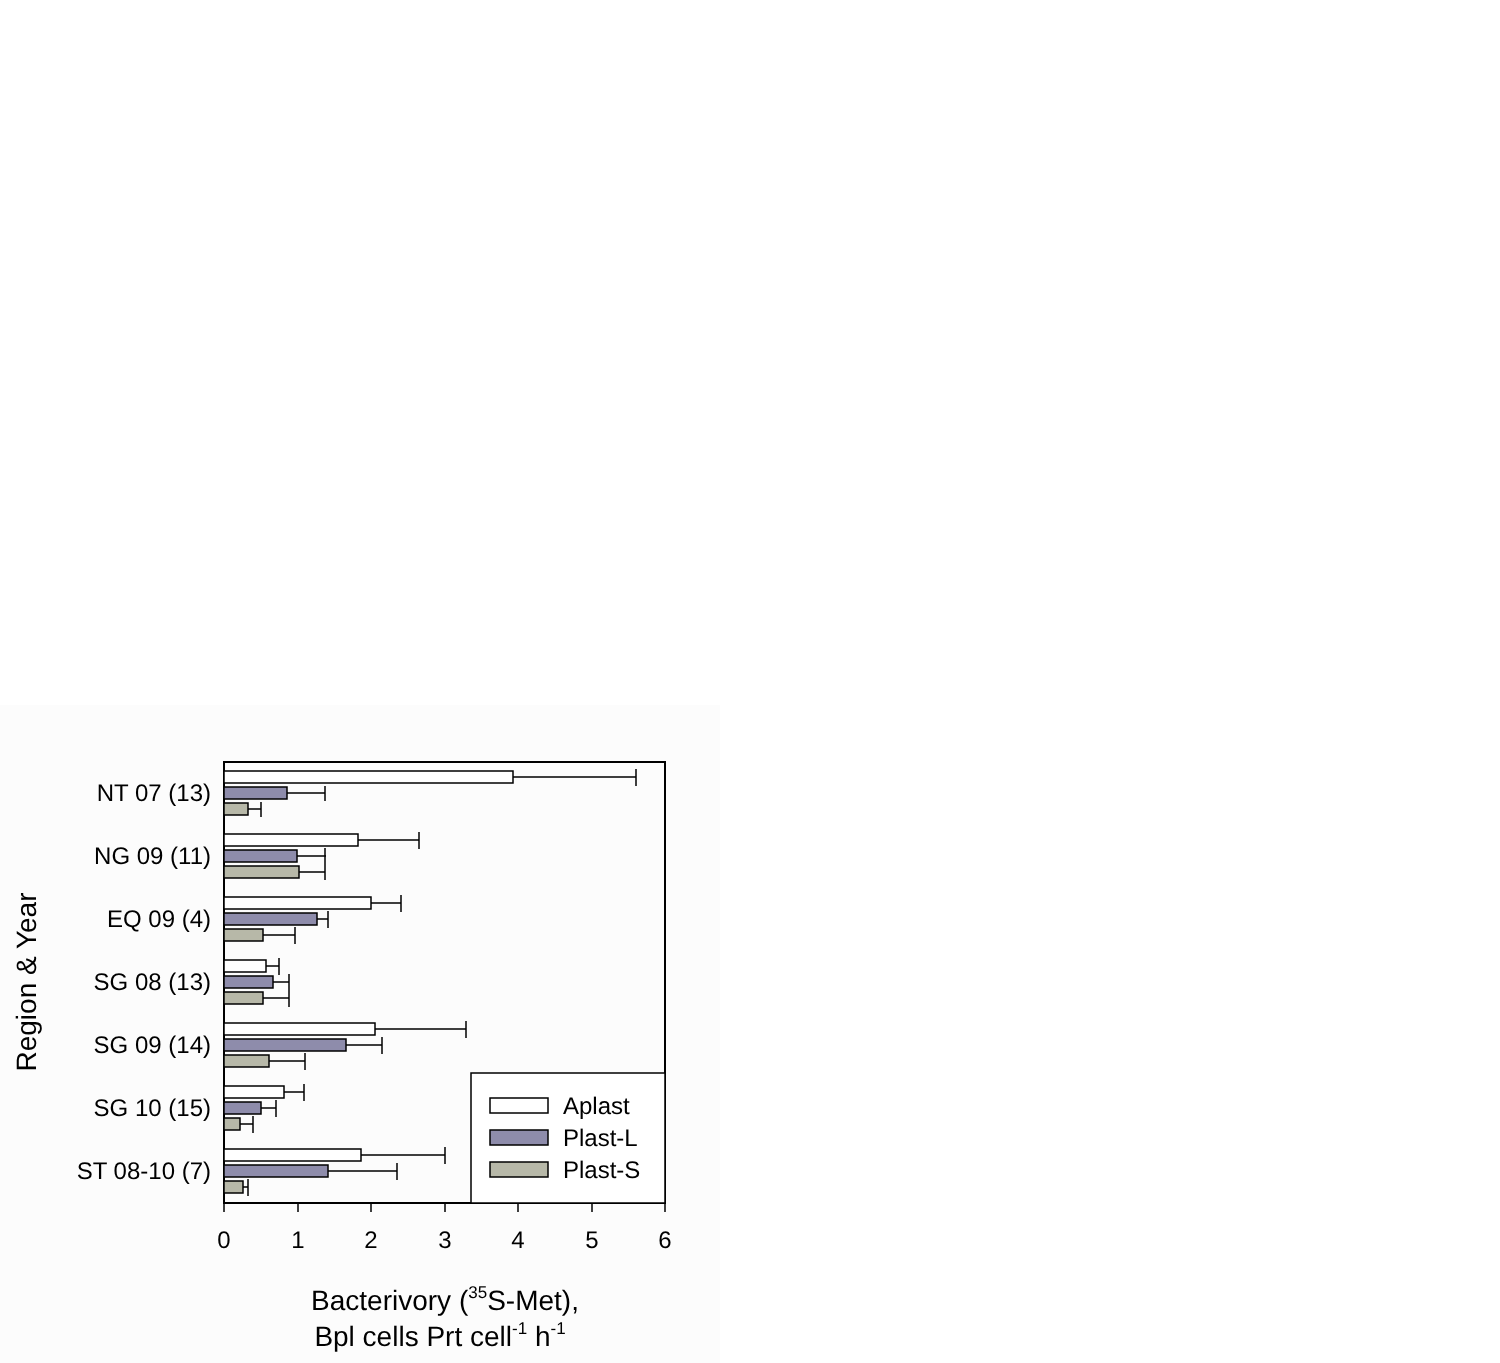Aplast
Plast-L
Plast-S
NT 07 (13)
NG 09 (11)
EQ 09 (4)
SG 08 (13)
SG 09 (14)
SG 10 (15)
ST 08-10 (7)
0
1
2
3
4
5
6
Bacterivory (35S-Met),
Bpl cells Prt cell-1 h-1
Region & Year